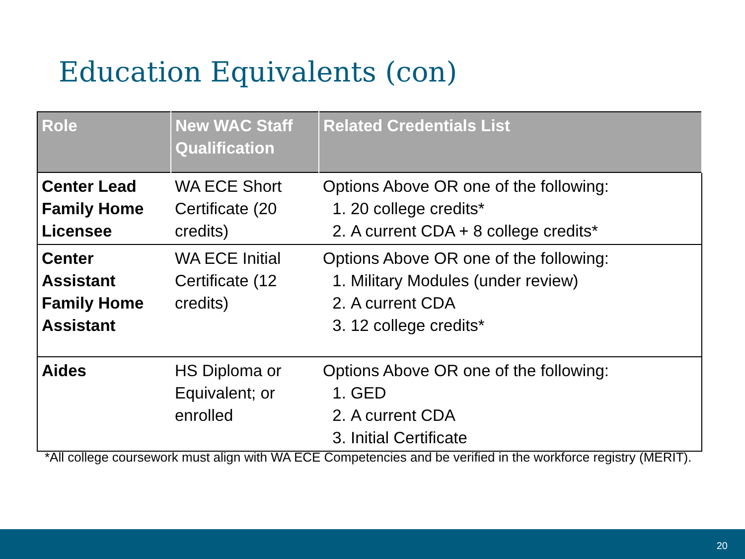Education Equivalents (con)
| Role | New WAC Staff Qualification | Related Credentials List |
| --- | --- | --- |
| Center Lead Family Home Licensee | WA ECE Short Certificate (20 credits) | Options Above OR one of the following: 1. 20 college credits* 2. A current CDA + 8 college credits* |
| Center Assistant Family Home Assistant | WA ECE Initial Certificate (12 credits) | Options Above OR one of the following: 1. Military Modules (under review) 2. A current CDA 3. 12 college credits* |
| Aides | HS Diploma or Equivalent; or enrolled | Options Above OR one of the following: 1. GED 2. A current CDA 3. Initial Certificate |
*All college coursework must align with WA ECE Competencies and be verified in the workforce registry (MERIT).
20